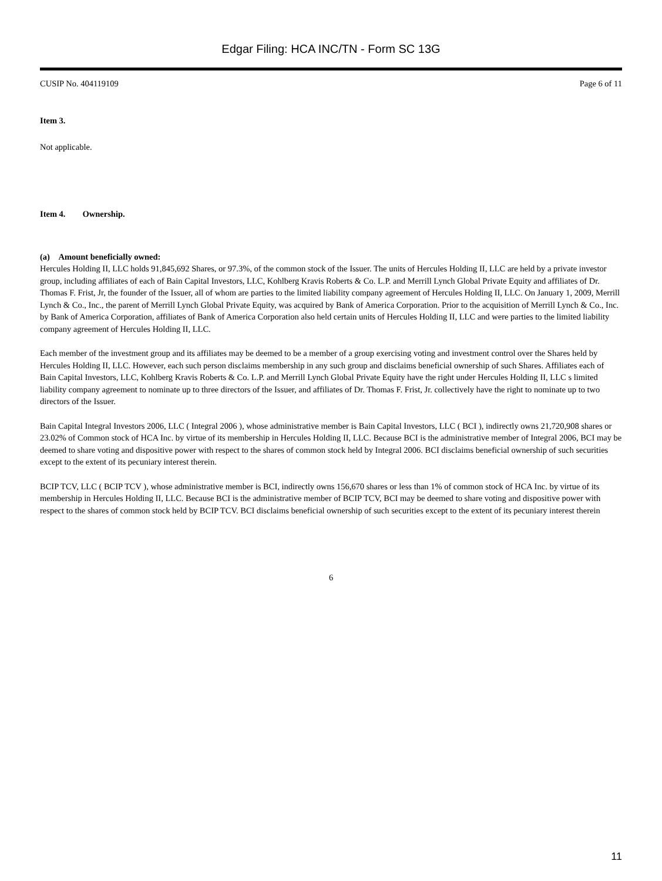Edgar Filing: HCA INC/TN - Form SC 13G
CUSIP No. 404119109 Page 6 of 11
Item 3.
Not applicable.
Item 4. Ownership.
(a) Amount beneficially owned:
Hercules Holding II, LLC holds 91,845,692 Shares, or 97.3%, of the common stock of the Issuer. The units of Hercules Holding II, LLC are held by a private investor group, including affiliates of each of Bain Capital Investors, LLC, Kohlberg Kravis Roberts & Co. L.P. and Merrill Lynch Global Private Equity and affiliates of Dr. Thomas F. Frist, Jr, the founder of the Issuer, all of whom are parties to the limited liability company agreement of Hercules Holding II, LLC. On January 1, 2009, Merrill Lynch & Co., Inc., the parent of Merrill Lynch Global Private Equity, was acquired by Bank of America Corporation. Prior to the acquisition of Merrill Lynch & Co., Inc. by Bank of America Corporation, affiliates of Bank of America Corporation also held certain units of Hercules Holding II, LLC and were parties to the limited liability company agreement of Hercules Holding II, LLC.
Each member of the investment group and its affiliates may be deemed to be a member of a group exercising voting and investment control over the Shares held by Hercules Holding II, LLC. However, each such person disclaims membership in any such group and disclaims beneficial ownership of such Shares. Affiliates each of Bain Capital Investors, LLC, Kohlberg Kravis Roberts & Co. L.P. and Merrill Lynch Global Private Equity have the right under Hercules Holding II, LLC s limited liability company agreement to nominate up to three directors of the Issuer, and affiliates of Dr. Thomas F. Frist, Jr. collectively have the right to nominate up to two directors of the Issuer.
Bain Capital Integral Investors 2006, LLC ( Integral 2006 ), whose administrative member is Bain Capital Investors, LLC ( BCI ), indirectly owns 21,720,908 shares or 23.02% of Common stock of HCA Inc. by virtue of its membership in Hercules Holding II, LLC. Because BCI is the administrative member of Integral 2006, BCI may be deemed to share voting and dispositive power with respect to the shares of common stock held by Integral 2006. BCI disclaims beneficial ownership of such securities except to the extent of its pecuniary interest therein.
BCIP TCV, LLC ( BCIP TCV ), whose administrative member is BCI, indirectly owns 156,670 shares or less than 1% of common stock of HCA Inc. by virtue of its membership in Hercules Holding II, LLC. Because BCI is the administrative member of BCIP TCV, BCI may be deemed to share voting and dispositive power with respect to the shares of common stock held by BCIP TCV. BCI disclaims beneficial ownership of such securities except to the extent of its pecuniary interest therein
6
11